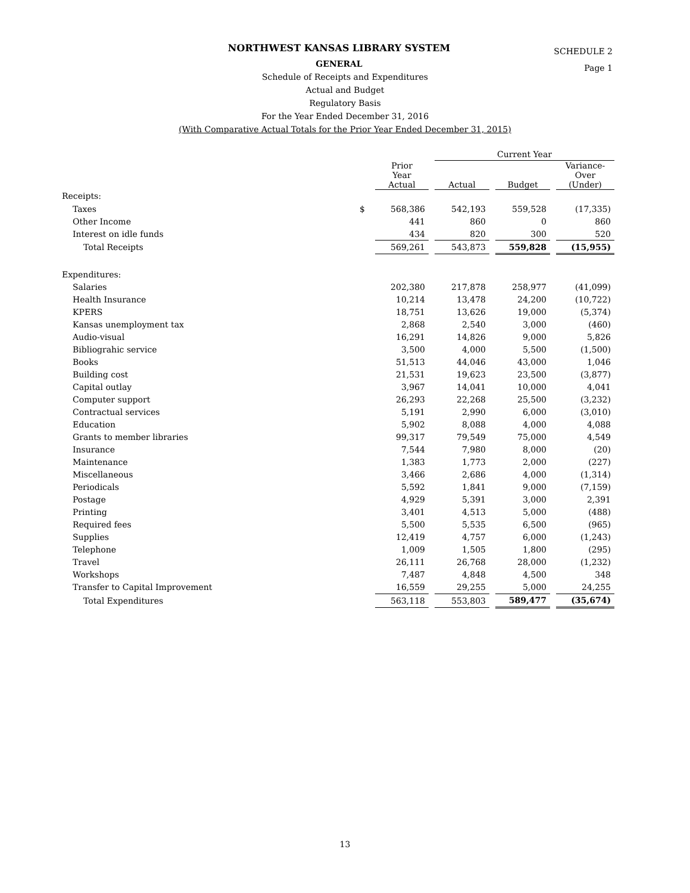SCHEDULE 2
Page 1
NORTHWEST KANSAS LIBRARY SYSTEM
GENERAL
Schedule of Receipts and Expenditures
Actual and Budget
Regulatory Basis
For the Year Ended December 31, 2016
(With Comparative Actual Totals for the Prior Year Ended December 31, 2015)
| | | | | Current Year | | | | |
| --- | --- | --- | --- | --- | --- | --- | --- | --- |
| | | Prior Year Actual | | Actual | | Budget | | Variance- Over (Under) |
| Receipts: | | | | | | | | |
| Taxes | $ | 568,386 | | 542,193 | | 559,528 | | (17,335) |
| Other Income | | 441 | | 860 | | 0 | | 860 |
| Interest on idle funds | | 434 | | 820 | | 300 | | 520 |
| Total Receipts | | 569,261 | | 543,873 | | 559,828 | | (15,955) |
| Expenditures: | | | | | | | | |
| Salaries | | 202,380 | | 217,878 | | 258,977 | | (41,099) |
| Health Insurance | | 10,214 | | 13,478 | | 24,200 | | (10,722) |
| KPERS | | 18,751 | | 13,626 | | 19,000 | | (5,374) |
| Kansas unemployment tax | | 2,868 | | 2,540 | | 3,000 | | (460) |
| Audio-visual | | 16,291 | | 14,826 | | 9,000 | | 5,826 |
| Bibliograhic service | | 3,500 | | 4,000 | | 5,500 | | (1,500) |
| Books | | 51,513 | | 44,046 | | 43,000 | | 1,046 |
| Building cost | | 21,531 | | 19,623 | | 23,500 | | (3,877) |
| Capital outlay | | 3,967 | | 14,041 | | 10,000 | | 4,041 |
| Computer support | | 26,293 | | 22,268 | | 25,500 | | (3,232) |
| Contractual services | | 5,191 | | 2,990 | | 6,000 | | (3,010) |
| Education | | 5,902 | | 8,088 | | 4,000 | | 4,088 |
| Grants to member libraries | | 99,317 | | 79,549 | | 75,000 | | 4,549 |
| Insurance | | 7,544 | | 7,980 | | 8,000 | | (20) |
| Maintenance | | 1,383 | | 1,773 | | 2,000 | | (227) |
| Miscellaneous | | 3,466 | | 2,686 | | 4,000 | | (1,314) |
| Periodicals | | 5,592 | | 1,841 | | 9,000 | | (7,159) |
| Postage | | 4,929 | | 5,391 | | 3,000 | | 2,391 |
| Printing | | 3,401 | | 4,513 | | 5,000 | | (488) |
| Required fees | | 5,500 | | 5,535 | | 6,500 | | (965) |
| Supplies | | 12,419 | | 4,757 | | 6,000 | | (1,243) |
| Telephone | | 1,009 | | 1,505 | | 1,800 | | (295) |
| Travel | | 26,111 | | 26,768 | | 28,000 | | (1,232) |
| Workshops | | 7,487 | | 4,848 | | 4,500 | | 348 |
| Transfer to Capital Improvement | | 16,559 | | 29,255 | | 5,000 | | 24,255 |
| Total Expenditures | | 563,118 | | 553,803 | | 589,477 | | (35,674) |
13